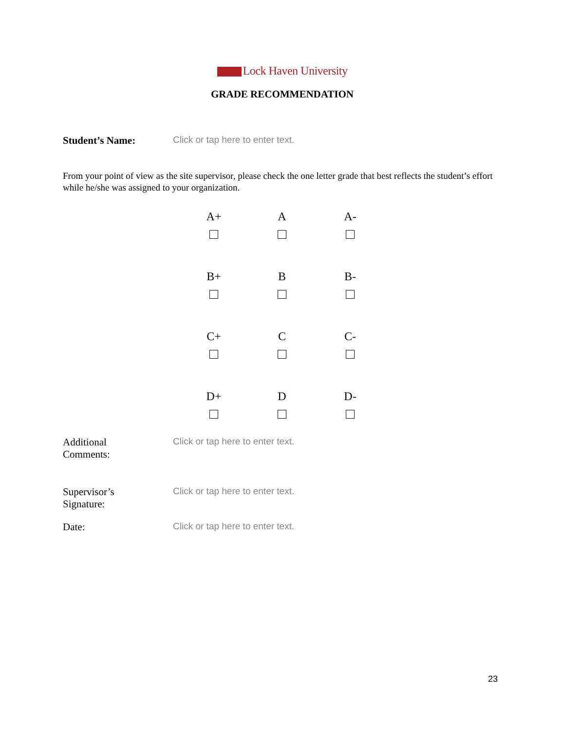Lock Haven University
GRADE RECOMMENDATION
Student’s Name: Click or tap here to enter text.
From your point of view as the site supervisor, please check the one letter grade that best reflects the student’s effort while he/she was assigned to your organization.
| A+ | A | A- |
| B+ | B | B- |
| C+ | C | C- |
| D+ | D | D- |
Additional
Comments:
Click or tap here to enter text.
Supervisor’s
Signature:
Click or tap here to enter text.
Date: Click or tap here to enter text.
23